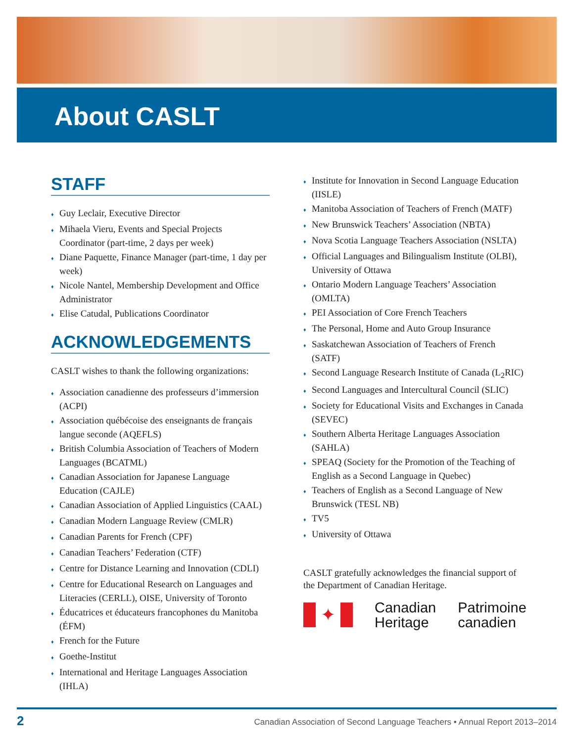About CASLT
STAFF
♦ Guy Leclair, Executive Director
♦ Mihaela Vieru, Events and Special Projects Coordinator (part-time, 2 days per week)
♦ Diane Paquette, Finance Manager (part-time, 1 day per week)
♦ Nicole Nantel, Membership Development and Office Administrator
♦ Elise Catudal, Publications Coordinator
ACKNOWLEDGEMENTS
CASLT wishes to thank the following organizations:
♦ Association canadienne des professeurs d’immersion (ACPI)
♦ Association québécoise des enseignants de français langue seconde (AQEFLS)
♦ British Columbia Association of Teachers of Modern Languages (BCATML)
♦ Canadian Association for Japanese Language Education (CAJLE)
♦ Canadian Association of Applied Linguistics (CAAL)
♦ Canadian Modern Language Review (CMLR)
♦ Canadian Parents for French (CPF)
♦ Canadian Teachers’ Federation (CTF)
♦ Centre for Distance Learning and Innovation (CDLI)
♦ Centre for Educational Research on Languages and Literacies (CERLL), OISE, University of Toronto
♦ Éducatrices et éducateurs francophones du Manitoba (ÉFM)
♦ French for the Future
♦ Goethe-Institut
♦ International and Heritage Languages Association (IHLA)
♦ Institute for Innovation in Second Language Education (IISLE)
♦ Manitoba Association of Teachers of French (MATF)
♦ New Brunswick Teachers’ Association (NBTA)
♦ Nova Scotia Language Teachers Association (NSLTA)
♦ Official Languages and Bilingualism Institute (OLBI), University of Ottawa
♦ Ontario Modern Language Teachers’ Association (OMLTA)
♦ PEI Association of Core French Teachers
♦ The Personal, Home and Auto Group Insurance
♦ Saskatchewan Association of Teachers of French (SATF)
♦ Second Language Research Institute of Canada (L<sub>2</sub>RIC)
♦ Second Languages and Intercultural Council (SLIC)
♦ Society for Educational Visits and Exchanges in Canada (SEVEC)
♦ Southern Alberta Heritage Languages Association (SAHLA)
♦ SPEAQ (Society for the Promotion of the Teaching of English as a Second Language in Quebec)
♦ Teachers of English as a Second Language of New Brunswick (TESL NB)
♦ TV5
♦ University of Ottawa
CASLT gratefully acknowledges the financial support of the Department of Canadian Heritage.
✦
Canadian
Heritage
Patrimoine
canadien
2 Canadian Association of Second Language Teachers • Annual Report 2013–2014